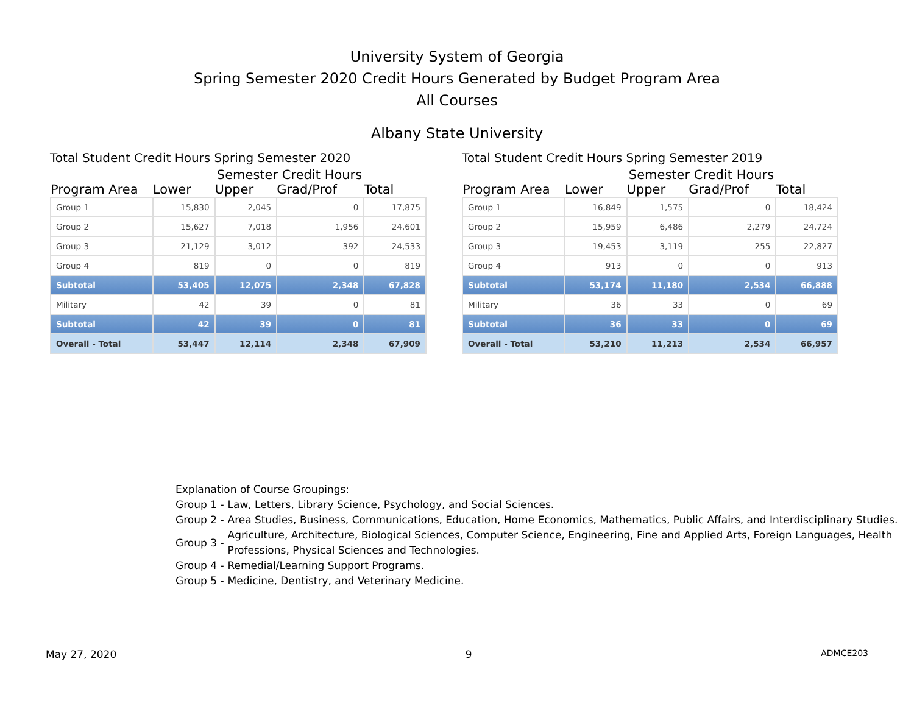University System of Georgia
Spring Semester 2020 Credit Hours Generated by Budget Program Area
All Courses
Albany State University
Total Student Credit Hours Spring Semester 2020
| | Semester Credit Hours | | | |
| --- | --- | --- | --- | --- |
| Program Area | Lower | Upper | Grad/Prof | Total |
| Group 1 | 15,830 | 2,045 | 0 | 17,875 |
| Group 2 | 15,627 | 7,018 | 1,956 | 24,601 |
| Group 3 | 21,129 | 3,012 | 392 | 24,533 |
| Group 4 | 819 | 0 | 0 | 819 |
| Subtotal | 53,405 | 12,075 | 2,348 | 67,828 |
| Military | 42 | 39 | 0 | 81 |
| Subtotal | 42 | 39 | 0 | 81 |
| Overall - Total | 53,447 | 12,114 | 2,348 | 67,909 |
Total Student Credit Hours Spring Semester 2019
| | Semester Credit Hours | | | |
| --- | --- | --- | --- | --- |
| Program Area | Lower | Upper | Grad/Prof | Total |
| Group 1 | 16,849 | 1,575 | 0 | 18,424 |
| Group 2 | 15,959 | 6,486 | 2,279 | 24,724 |
| Group 3 | 19,453 | 3,119 | 255 | 22,827 |
| Group 4 | 913 | 0 | 0 | 913 |
| Subtotal | 53,174 | 11,180 | 2,534 | 66,888 |
| Military | 36 | 33 | 0 | 69 |
| Subtotal | 36 | 33 | 0 | 69 |
| Overall - Total | 53,210 | 11,213 | 2,534 | 66,957 |
Explanation of Course Groupings:
Group 1 - Law, Letters, Library Science, Psychology, and Social Sciences.
Group 2 - Area Studies, Business, Communications, Education, Home Economics, Mathematics, Public Affairs, and Interdisciplinary Studies.
Group 3 -
Agriculture, Architecture, Biological Sciences, Computer Science, Engineering, Fine and Applied Arts, Foreign Languages, Health Professions, Physical Sciences and Technologies.
Group 4 - Remedial/Learning Support Programs.
Group 5 - Medicine, Dentistry, and Veterinary Medicine.
May 27, 2020 9 ADMCE203